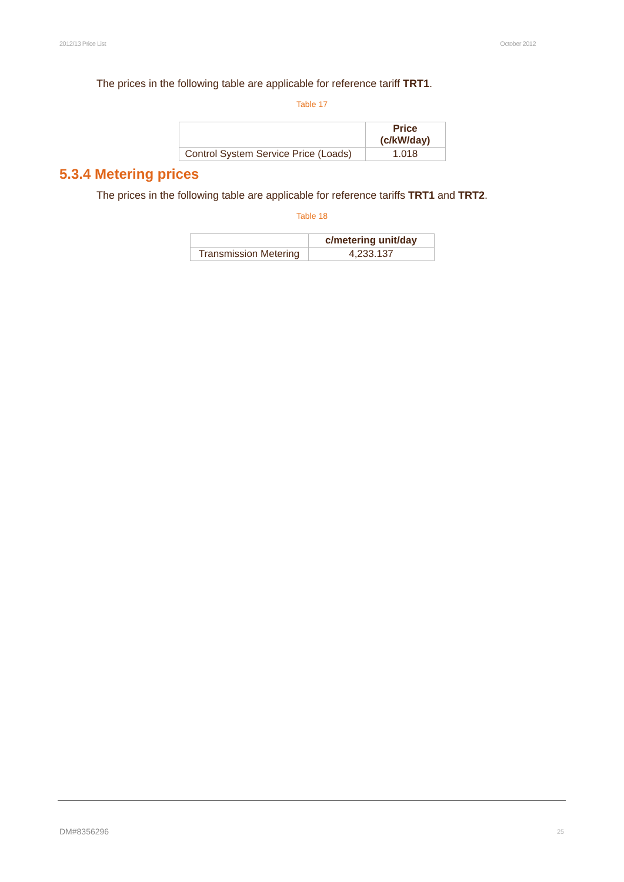2012/13 Price List October 2012
The prices in the following table are applicable for reference tariff TRT1.
Table 17
| | Price (c/kW/day) |
| --- | --- |
| Control System Service Price (Loads) | 1.018 |
5.3.4 Metering prices
The prices in the following table are applicable for reference tariffs TRT1 and TRT2.
Table 18
| | c/metering unit/day |
| --- | --- |
| Transmission Metering | 4,233.137 |
DM#8356296 25